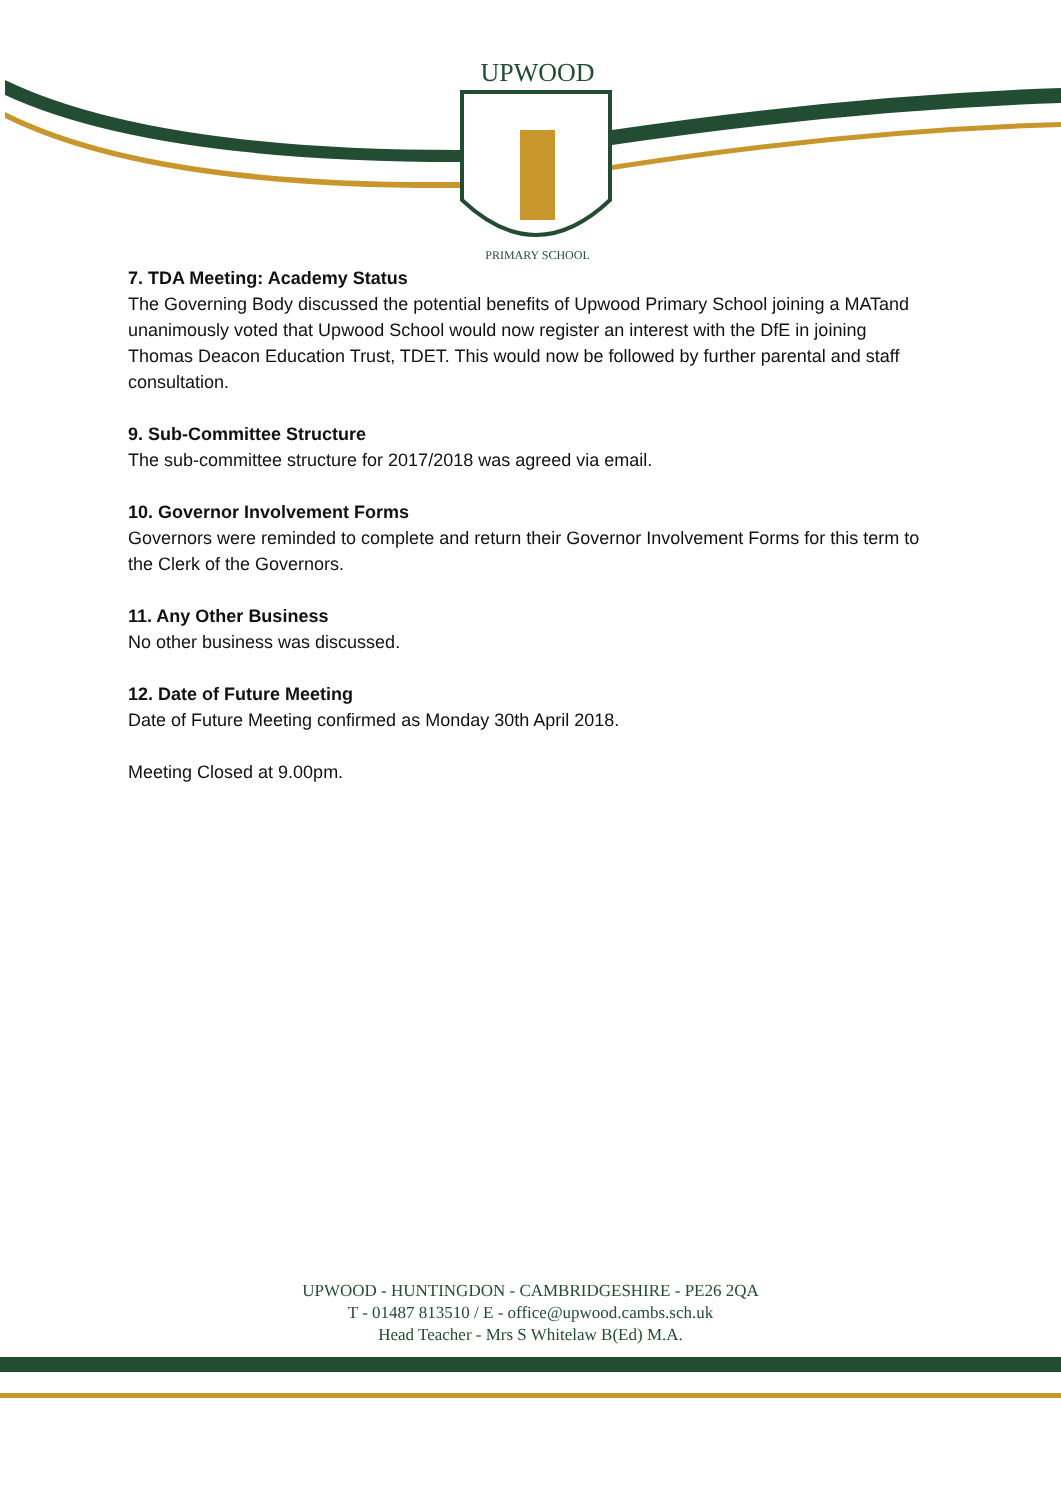UPWOOD
PRIMARY SCHOOL
7. TDA Meeting: Academy Status
The Governing Body discussed the potential benefits of Upwood Primary School joining a MATand unanimously voted that Upwood School would now register an interest with the DfE in joining Thomas Deacon Education Trust, TDET. This would now be followed by further parental and staff consultation.
9. Sub-Committee Structure
The sub-committee structure for 2017/2018 was agreed via email.
10. Governor Involvement Forms
Governors were reminded to complete and return their Governor Involvement Forms for this term to the Clerk of the Governors.
11. Any Other Business
No other business was discussed.
12. Date of Future Meeting
Date of Future Meeting confirmed as Monday 30th April 2018.
Meeting Closed at 9.00pm.
UPWOOD - HUNTINGDON - CAMBRIDGESHIRE - PE26 2QA
T - 01487 813510 / E - office@upwood.cambs.sch.uk
Head Teacher - Mrs S Whitelaw B(Ed) M.A.